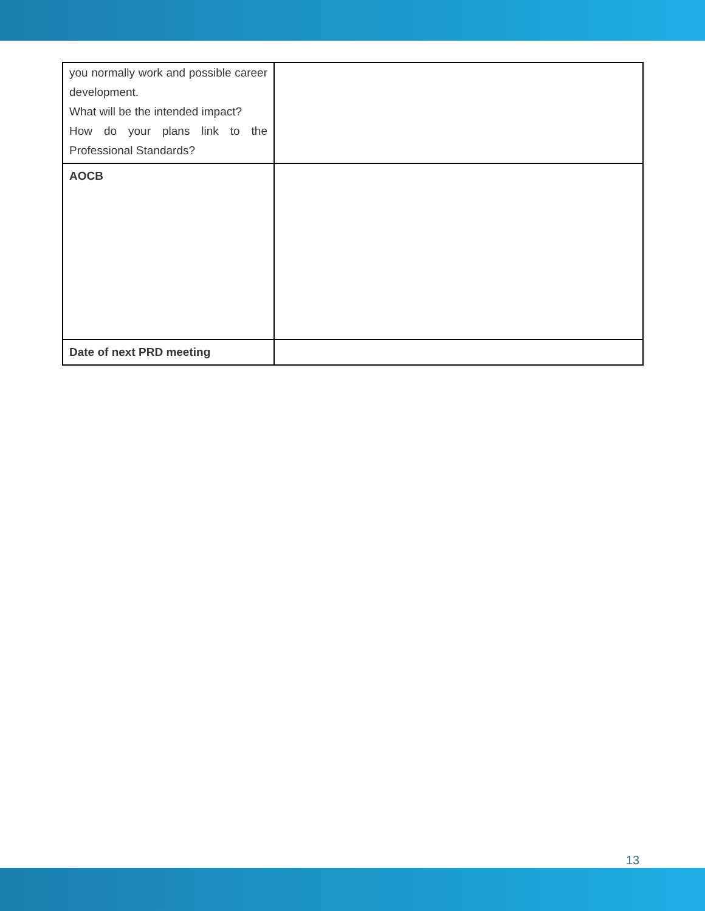| you normally work and possible career development. What will be the intended impact? How do your plans link to the Professional Standards? | |
| AOCB | |
| Date of next PRD meeting | |
13